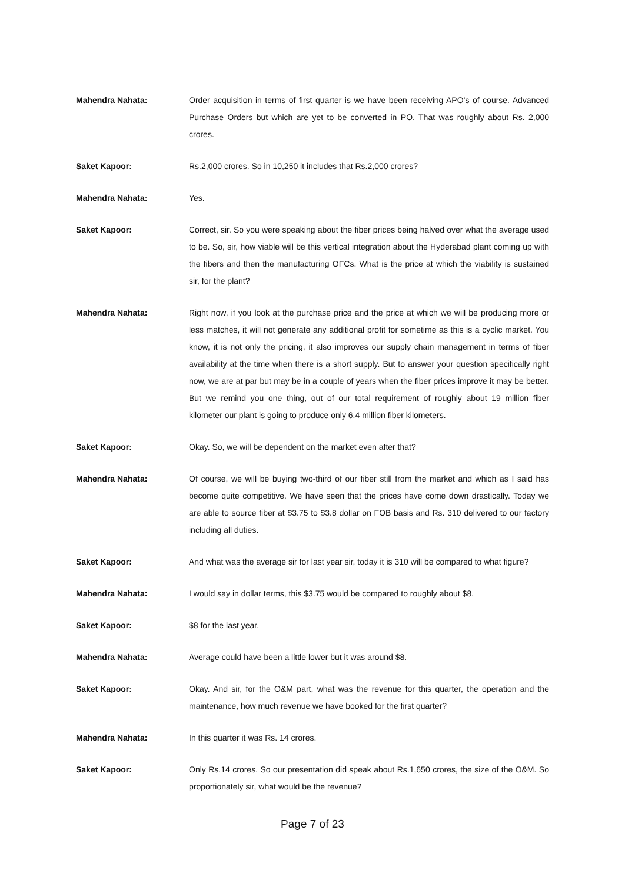Mahendra Nahata: Order acquisition in terms of first quarter is we have been receiving APO’s of course. Advanced Purchase Orders but which are yet to be converted in PO. That was roughly about Rs. 2,000 crores.
Saket Kapoor: Rs.2,000 crores. So in 10,250 it includes that Rs.2,000 crores?
Mahendra Nahata: Yes.
Saket Kapoor: Correct, sir. So you were speaking about the fiber prices being halved over what the average used to be. So, sir, how viable will be this vertical integration about the Hyderabad plant coming up with the fibers and then the manufacturing OFCs. What is the price at which the viability is sustained sir, for the plant?
Mahendra Nahata: Right now, if you look at the purchase price and the price at which we will be producing more or less matches, it will not generate any additional profit for sometime as this is a cyclic market. You know, it is not only the pricing, it also improves our supply chain management in terms of fiber availability at the time when there is a short supply. But to answer your question specifically right now, we are at par but may be in a couple of years when the fiber prices improve it may be better. But we remind you one thing, out of our total requirement of roughly about 19 million fiber kilometer our plant is going to produce only 6.4 million fiber kilometers.
Saket Kapoor: Okay. So, we will be dependent on the market even after that?
Mahendra Nahata: Of course, we will be buying two-third of our fiber still from the market and which as I said has become quite competitive. We have seen that the prices have come down drastically. Today we are able to source fiber at $3.75 to $3.8 dollar on FOB basis and Rs. 310 delivered to our factory including all duties.
Saket Kapoor: And what was the average sir for last year sir, today it is 310 will be compared to what figure?
Mahendra Nahata: I would say in dollar terms, this $3.75 would be compared to roughly about $8.
Saket Kapoor: $8 for the last year.
Mahendra Nahata: Average could have been a little lower but it was around $8.
Saket Kapoor: Okay. And sir, for the O&M part, what was the revenue for this quarter, the operation and the maintenance, how much revenue we have booked for the first quarter?
Mahendra Nahata: In this quarter it was Rs. 14 crores.
Saket Kapoor: Only Rs.14 crores. So our presentation did speak about Rs.1,650 crores, the size of the O&M. So proportionately sir, what would be the revenue?
Page 7 of 23